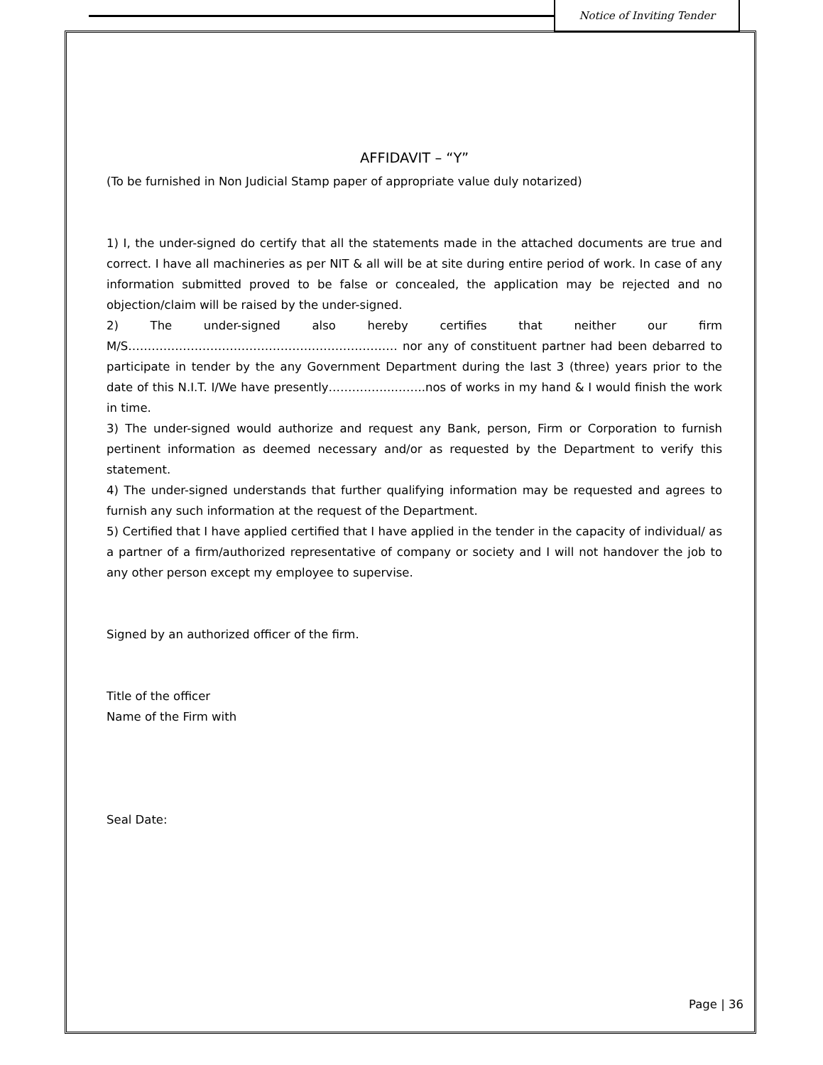Notice of Inviting Tender
AFFIDAVIT – “Y”
(To be furnished in Non Judicial Stamp paper of appropriate value duly notarized)
1) I, the under-signed do certify that all the statements made in the attached documents are true and correct. I have all machineries as per NIT & all will be at site during entire period of work. In case of any information submitted proved to be false or concealed, the application may be rejected and no objection/claim will be raised by the under-signed.
2) The under-signed also hereby certifies that neither our firm M/S…………………………………………………………… nor any of constituent partner had been debarred to participate in tender by the any Government Department during the last 3 (three) years prior to the date of this N.I.T. I/We have presently……………..……..nos of works in my hand & I would finish the work in time.
3) The under-signed would authorize and request any Bank, person, Firm or Corporation to furnish pertinent information as deemed necessary and/or as requested by the Department to verify this statement.
4) The under-signed understands that further qualifying information may be requested and agrees to furnish any such information at the request of the Department.
5) Certified that I have applied certified that I have applied in the tender in the capacity of individual/ as a partner of a firm/authorized representative of company or society and I will not handover the job to any other person except my employee to supervise.
Signed by an authorized officer of the firm.
Title of the officer
Name of the Firm with
Seal Date:
Page | 36